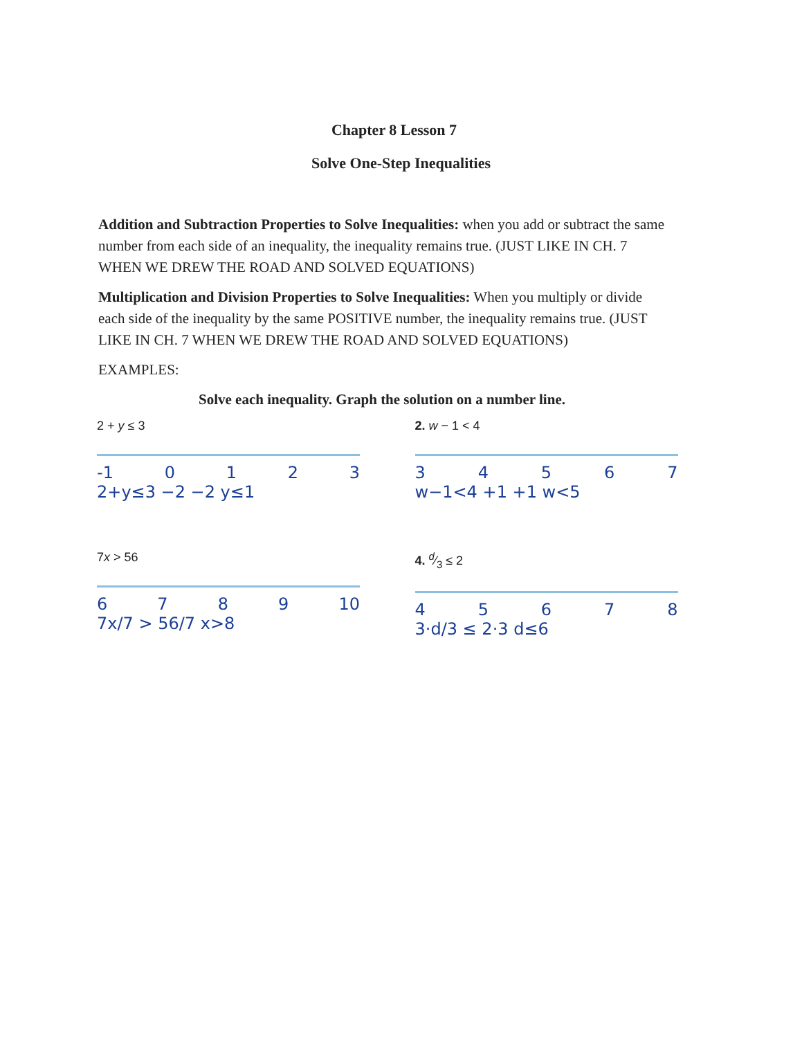Chapter 8 Lesson 7
Solve One-Step Inequalities
Addition and Subtraction Properties to Solve Inequalities: when you add or subtract the same number from each side of an inequality, the inequality remains true. (JUST LIKE IN CH. 7 WHEN WE DREW THE ROAD AND SOLVED EQUATIONS)
Multiplication and Division Properties to Solve Inequalities: When you multiply or divide each side of the inequality by the same POSITIVE number, the inequality remains true. (JUST LIKE IN CH. 7 WHEN WE DREW THE ROAD AND SOLVED EQUATIONS)
EXAMPLES:
Solve each inequality. Graph the solution on a number line.
2 + y ≤ 3
-1 0 1 2 3
2+y≤3 −2 −2 y≤1
2. w − 1 < 4
3 4 5 6 7
w−1<4 +1 +1 w<5
7x > 56
6 7 8 9 10
7x/7 > 56/7 x>8
4. d⁄3 ≤ 2
4 5 6 7 8
3·d/3 ≤ 2·3 d≤6